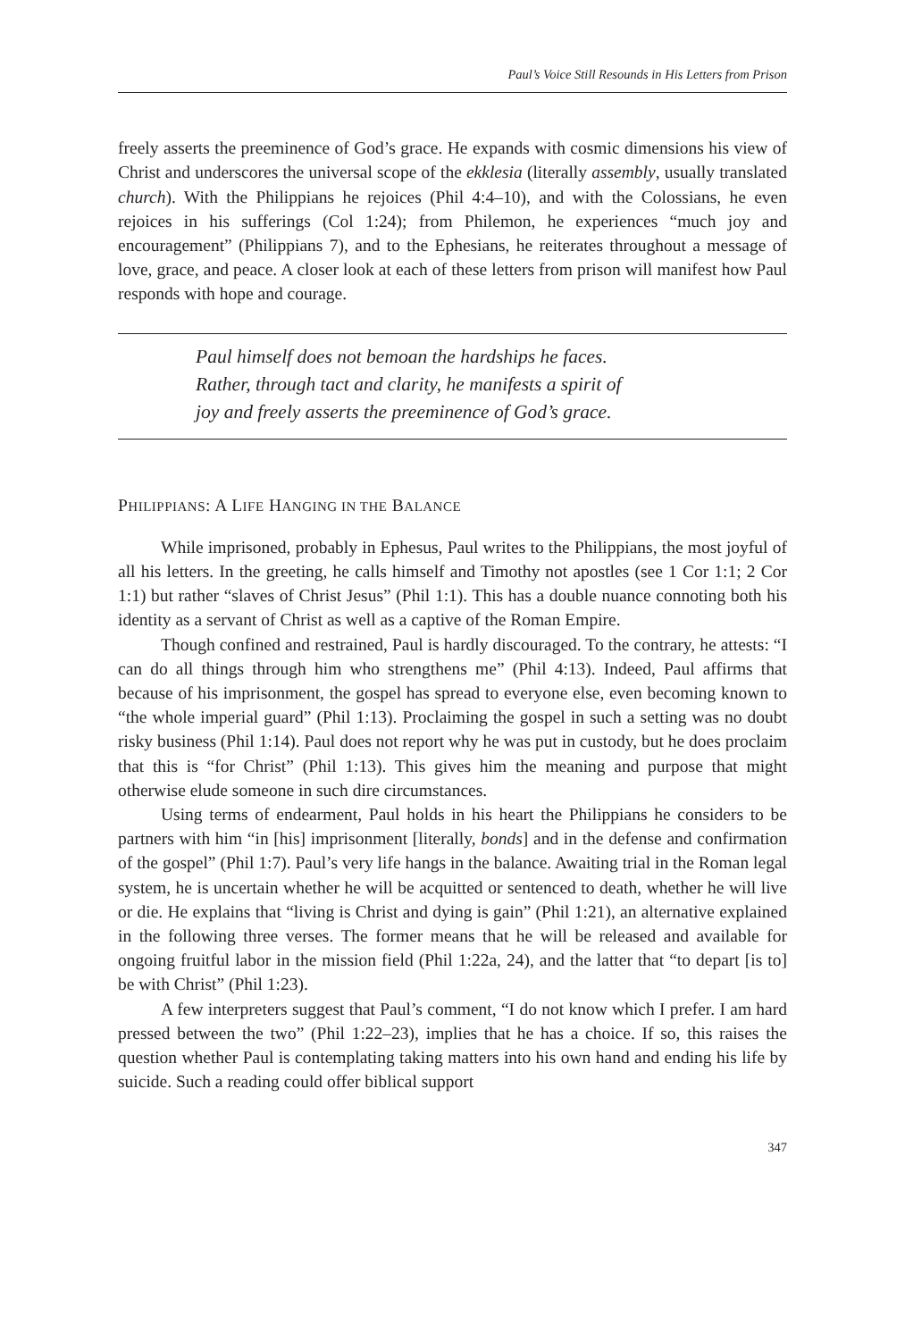Paul’s Voice Still Resounds in His Letters from Prison
freely asserts the preeminence of God’s grace. He expands with cosmic dimensions his view of Christ and underscores the universal scope of the ekklesia (literally assembly, usually translated church). With the Philippians he rejoices (Phil 4:4–10), and with the Colossians, he even rejoices in his sufferings (Col 1:24); from Philemon, he experiences “much joy and encouragement” (Philippians 7), and to the Ephesians, he reiterates throughout a message of love, grace, and peace. A closer look at each of these letters from prison will manifest how Paul responds with hope and courage.
Paul himself does not bemoan the hardships he faces.
Rather, through tact and clarity, he manifests a spirit of
joy and freely asserts the preeminence of God’s grace.
PHILIPPIANS: A LIFE HANGING IN THE BALANCE
While imprisoned, probably in Ephesus, Paul writes to the Philippians, the most joyful of all his letters. In the greeting, he calls himself and Timothy not apostles (see 1 Cor 1:1; 2 Cor 1:1) but rather “slaves of Christ Jesus” (Phil 1:1). This has a double nuance connoting both his identity as a servant of Christ as well as a captive of the Roman Empire.
Though confined and restrained, Paul is hardly discouraged. To the contrary, he attests: “I can do all things through him who strengthens me” (Phil 4:13). Indeed, Paul affirms that because of his imprisonment, the gospel has spread to everyone else, even becoming known to “the whole imperial guard” (Phil 1:13). Proclaiming the gospel in such a setting was no doubt risky business (Phil 1:14). Paul does not report why he was put in custody, but he does proclaim that this is “for Christ” (Phil 1:13). This gives him the meaning and purpose that might otherwise elude someone in such dire circumstances.
Using terms of endearment, Paul holds in his heart the Philippians he considers to be partners with him “in [his] imprisonment [literally, bonds] and in the defense and confirmation of the gospel” (Phil 1:7). Paul’s very life hangs in the balance. Awaiting trial in the Roman legal system, he is uncertain whether he will be acquitted or sentenced to death, whether he will live or die. He explains that “living is Christ and dying is gain” (Phil 1:21), an alternative explained in the following three verses. The former means that he will be released and available for ongoing fruitful labor in the mission field (Phil 1:22a, 24), and the latter that “to depart [is to] be with Christ” (Phil 1:23).
A few interpreters suggest that Paul’s comment, “I do not know which I prefer. I am hard pressed between the two” (Phil 1:22–23), implies that he has a choice. If so, this raises the question whether Paul is contemplating taking matters into his own hand and ending his life by suicide. Such a reading could offer biblical support
347